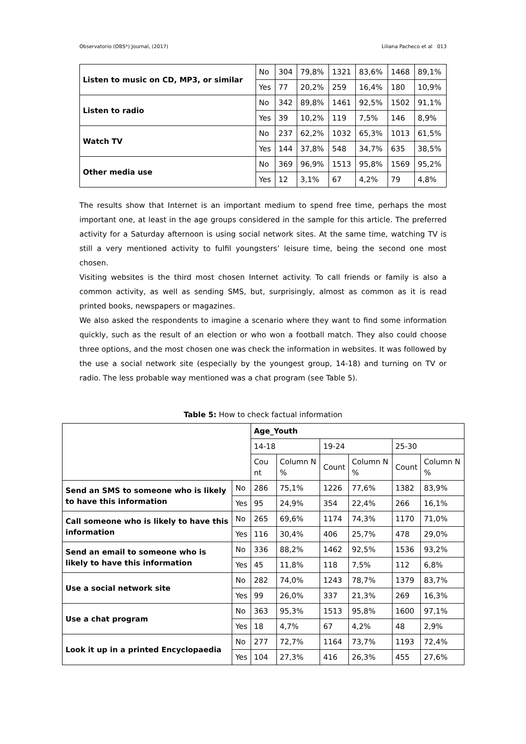Observatorio (OBS*) Journal, (2017) Liliana Pacheco et al 013
| Listen to music on CD, MP3, or similar | No | 304 | 79,8% | 1321 | 83,6% | 1468 | 89,1% |
| | Yes | 77 | 20,2% | 259 | 16,4% | 180 | 10,9% |
| Listen to radio | No | 342 | 89,8% | 1461 | 92,5% | 1502 | 91,1% |
| | Yes | 39 | 10,2% | 119 | 7,5% | 146 | 8,9% |
| Watch TV | No | 237 | 62,2% | 1032 | 65,3% | 1013 | 61,5% |
| | Yes | 144 | 37,8% | 548 | 34,7% | 635 | 38,5% |
| Other media use | No | 369 | 96,9% | 1513 | 95,8% | 1569 | 95,2% |
| | Yes | 12 | 3,1% | 67 | 4,2% | 79 | 4,8% |
The results show that Internet is an important medium to spend free time, perhaps the most important one, at least in the age groups considered in the sample for this article. The preferred activity for a Saturday afternoon is using social network sites. At the same time, watching TV is still a very mentioned activity to fulfil youngsters’ leisure time, being the second one most chosen.
Visiting websites is the third most chosen Internet activity. To call friends or family is also a common activity, as well as sending SMS, but, surprisingly, almost as common as it is read printed books, newspapers or magazines.
We also asked the respondents to imagine a scenario where they want to find some information quickly, such as the result of an election or who won a football match. They also could choose three options, and the most chosen one was check the information in websites. It was followed by the use a social network site (especially by the youngest group, 14-18) and turning on TV or radio. The less probable way mentioned was a chat program (see Table 5).
Table 5: How to check factual information
| | | Age_Youth | | | | | |
| | | 14-18 | | 19-24 | | 25-30 | |
| | | Cou nt | Column N % | Count | Column N % | Count | Column N % |
| Send an SMS to someone who is likely to have this information | No | 286 | 75,1% | 1226 | 77,6% | 1382 | 83,9% |
| | Yes | 95 | 24,9% | 354 | 22,4% | 266 | 16,1% |
| Call someone who is likely to have this information | No | 265 | 69,6% | 1174 | 74,3% | 1170 | 71,0% |
| | Yes | 116 | 30,4% | 406 | 25,7% | 478 | 29,0% |
| Send an email to someone who is likely to have this information | No | 336 | 88,2% | 1462 | 92,5% | 1536 | 93,2% |
| | Yes | 45 | 11,8% | 118 | 7,5% | 112 | 6,8% |
| Use a social network site | No | 282 | 74,0% | 1243 | 78,7% | 1379 | 83,7% |
| | Yes | 99 | 26,0% | 337 | 21,3% | 269 | 16,3% |
| Use a chat program | No | 363 | 95,3% | 1513 | 95,8% | 1600 | 97,1% |
| | Yes | 18 | 4,7% | 67 | 4,2% | 48 | 2,9% |
| Look it up in a printed Encyclopaedia | No | 277 | 72,7% | 1164 | 73,7% | 1193 | 72,4% |
| | Yes | 104 | 27,3% | 416 | 26,3% | 455 | 27,6% |